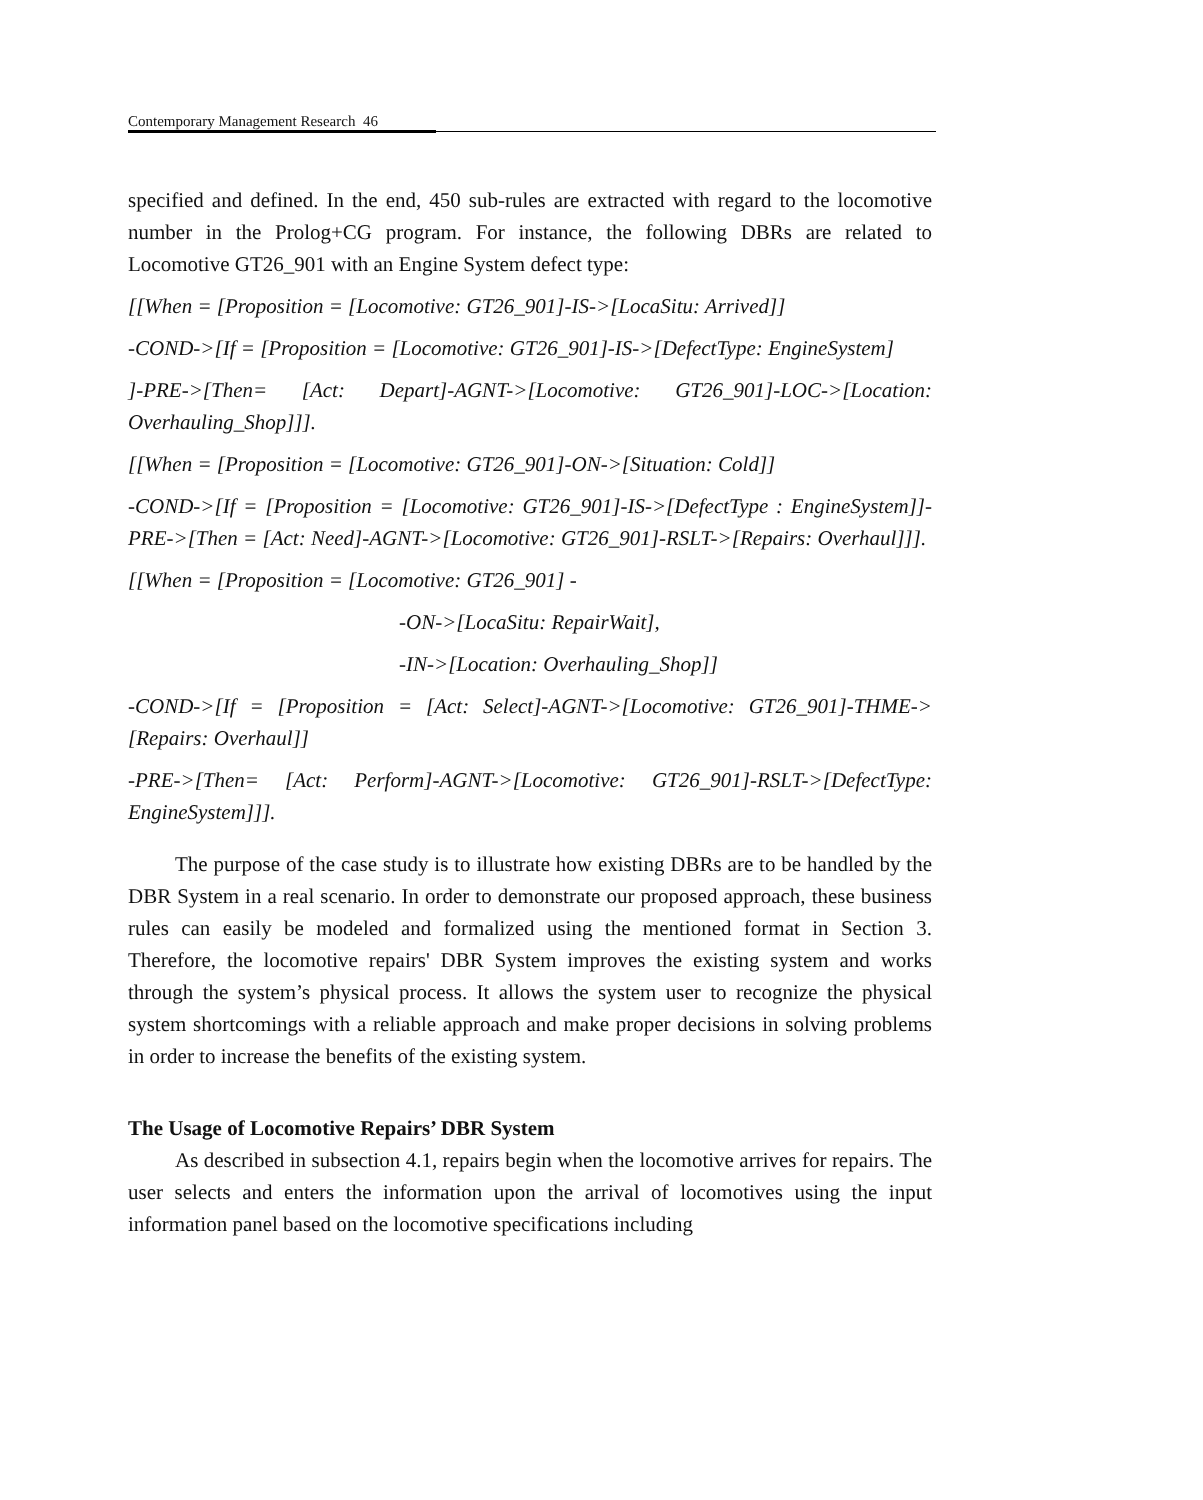Contemporary Management Research 46
specified and defined. In the end, 450 sub-rules are extracted with regard to the locomotive number in the Prolog+CG program. For instance, the following DBRs are related to Locomotive GT26_901 with an Engine System defect type:
[[When = [Proposition = [Locomotive: GT26_901]-IS->[LocaSitu: Arrived]]
-COND->[If = [Proposition = [Locomotive: GT26_901]-IS->[DefectType: EngineSystem]
]-PRE->[Then= [Act: Depart]-AGNT->[Locomotive: GT26_901]-LOC->[Location: Overhauling_Shop]]].
[[When = [Proposition = [Locomotive: GT26_901]-ON->[Situation: Cold]]
-COND->[If = [Proposition = [Locomotive: GT26_901]-IS->[DefectType : EngineSystem]]-PRE->[Then = [Act: Need]-AGNT->[Locomotive: GT26_901]-RSLT->[Repairs: Overhaul]]].
[[When = [Proposition = [Locomotive: GT26_901] -
-ON->[LocaSitu: RepairWait],
-IN->[Location: Overhauling_Shop]]
-COND->[If = [Proposition = [Act: Select]-AGNT->[Locomotive: GT26_901]-THME->[Repairs: Overhaul]]
-PRE->[Then= [Act: Perform]-AGNT->[Locomotive: GT26_901]-RSLT->[DefectType: EngineSystem]]].
The purpose of the case study is to illustrate how existing DBRs are to be handled by the DBR System in a real scenario. In order to demonstrate our proposed approach, these business rules can easily be modeled and formalized using the mentioned format in Section 3. Therefore, the locomotive repairs' DBR System improves the existing system and works through the system’s physical process. It allows the system user to recognize the physical system shortcomings with a reliable approach and make proper decisions in solving problems in order to increase the benefits of the existing system.
The Usage of Locomotive Repairs’ DBR System
As described in subsection 4.1, repairs begin when the locomotive arrives for repairs. The user selects and enters the information upon the arrival of locomotives using the input information panel based on the locomotive specifications including